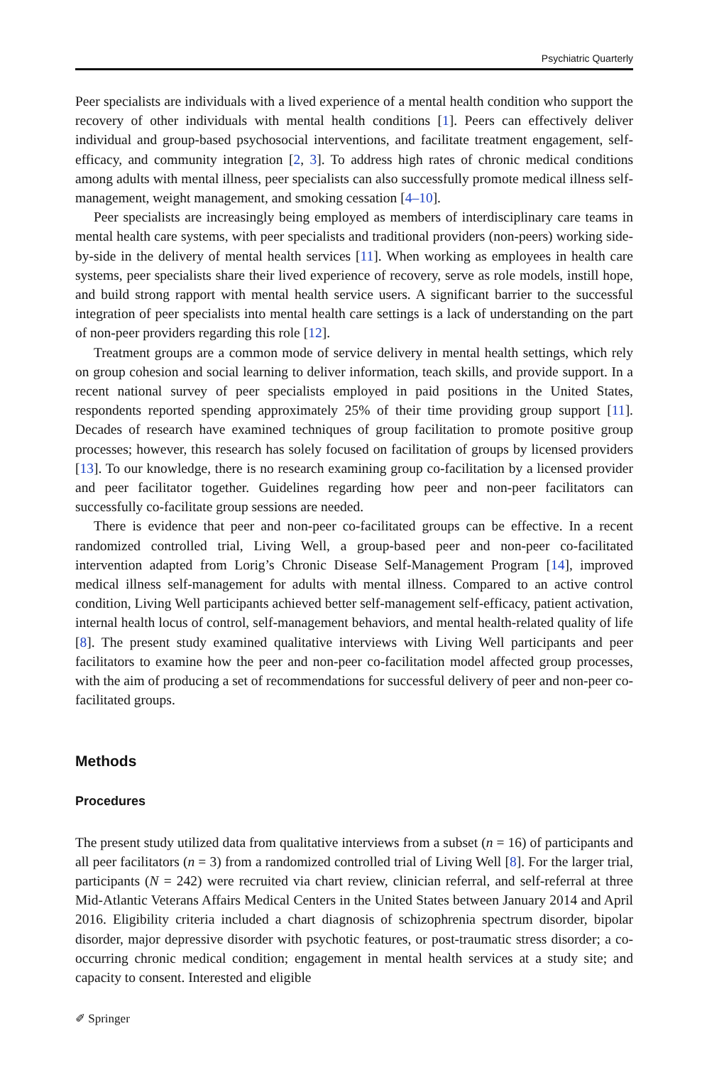Psychiatric Quarterly
Peer specialists are individuals with a lived experience of a mental health condition who support the recovery of other individuals with mental health conditions [1]. Peers can effectively deliver individual and group-based psychosocial interventions, and facilitate treatment engagement, self-efficacy, and community integration [2, 3]. To address high rates of chronic medical conditions among adults with mental illness, peer specialists can also successfully promote medical illness self-management, weight management, and smoking cessation [4–10].
Peer specialists are increasingly being employed as members of interdisciplinary care teams in mental health care systems, with peer specialists and traditional providers (non-peers) working side-by-side in the delivery of mental health services [11]. When working as employees in health care systems, peer specialists share their lived experience of recovery, serve as role models, instill hope, and build strong rapport with mental health service users. A significant barrier to the successful integration of peer specialists into mental health care settings is a lack of understanding on the part of non-peer providers regarding this role [12].
Treatment groups are a common mode of service delivery in mental health settings, which rely on group cohesion and social learning to deliver information, teach skills, and provide support. In a recent national survey of peer specialists employed in paid positions in the United States, respondents reported spending approximately 25% of their time providing group support [11]. Decades of research have examined techniques of group facilitation to promote positive group processes; however, this research has solely focused on facilitation of groups by licensed providers [13]. To our knowledge, there is no research examining group co-facilitation by a licensed provider and peer facilitator together. Guidelines regarding how peer and non-peer facilitators can successfully co-facilitate group sessions are needed.
There is evidence that peer and non-peer co-facilitated groups can be effective. In a recent randomized controlled trial, Living Well, a group-based peer and non-peer co-facilitated intervention adapted from Lorig’s Chronic Disease Self-Management Program [14], improved medical illness self-management for adults with mental illness. Compared to an active control condition, Living Well participants achieved better self-management self-efficacy, patient activation, internal health locus of control, self-management behaviors, and mental health-related quality of life [8]. The present study examined qualitative interviews with Living Well participants and peer facilitators to examine how the peer and non-peer co-facilitation model affected group processes, with the aim of producing a set of recommendations for successful delivery of peer and non-peer co-facilitated groups.
Methods
Procedures
The present study utilized data from qualitative interviews from a subset (n = 16) of participants and all peer facilitators (n = 3) from a randomized controlled trial of Living Well [8]. For the larger trial, participants (N = 242) were recruited via chart review, clinician referral, and self-referral at three Mid-Atlantic Veterans Affairs Medical Centers in the United States between January 2014 and April 2016. Eligibility criteria included a chart diagnosis of schizophrenia spectrum disorder, bipolar disorder, major depressive disorder with psychotic features, or post-traumatic stress disorder; a co-occurring chronic medical condition; engagement in mental health services at a study site; and capacity to consent. Interested and eligible
✐ Springer